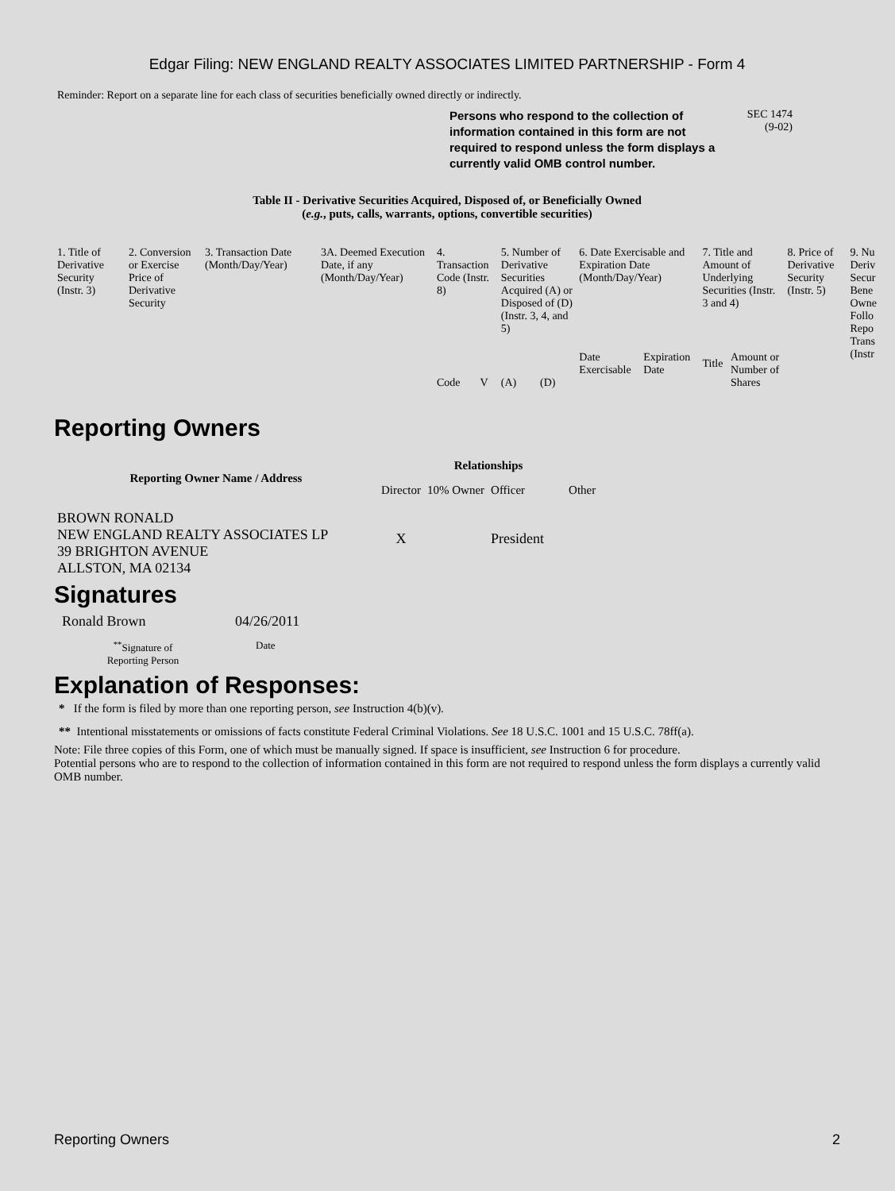Edgar Filing: NEW ENGLAND REALTY ASSOCIATES LIMITED PARTNERSHIP - Form 4
Reminder: Report on a separate line for each class of securities beneficially owned directly or indirectly.
Persons who respond to the collection of information contained in this form are not required to respond unless the form displays a currently valid OMB control number.
SEC 1474
(9-02)
Table II - Derivative Securities Acquired, Disposed of, or Beneficially Owned
(e.g., puts, calls, warrants, options, convertible securities)
| 1. Title of Derivative Security (Instr. 3) | 2. Conversion or Exercise Price of Derivative Security | 3. Transaction Date (Month/Day/Year) | 3A. Deemed Execution Date, if any (Month/Day/Year) | 4. Transaction Code (Instr. 8) | | 5. Number of Derivative Securities Acquired (A) or Disposed of (D) (Instr. 3, 4, and 5) | | 6. Date Exercisable and Expiration Date (Month/Day/Year) | | 7. Title and Amount of Underlying Securities (Instr. 3 and 4) | | 8. Price of Derivative Security (Instr. 5) | 9. Nu Deriv Secur Bene Owne Follo Repo Trans (Instr |
| | | | | Code | V | (A) | (D) | Date Exercisable | Expiration Date | Title | Amount or Number of Shares | | |
Reporting Owners
| Reporting Owner Name / Address | Relationships | | | |
| --- | --- | --- | --- | --- |
| | Director | 10% Owner | Officer | Other |
| BROWN RONALD NEW ENGLAND REALTY ASSOCIATES LP 39 BRIGHTON AVENUE ALLSTON, MA 02134 | X | | President | |
Signatures
| Ronald Brown | 04/26/2011 |
| <sup>**</sup> Signature of Reporting Person | Date |
Explanation of Responses:
* If the form is filed by more than one reporting person, see Instruction 4(b)(v).
** Intentional misstatements or omissions of facts constitute Federal Criminal Violations. See 18 U.S.C. 1001 and 15 U.S.C. 78ff(a).
Note: File three copies of this Form, one of which must be manually signed. If space is insufficient, see Instruction 6 for procedure.
Potential persons who are to respond to the collection of information contained in this form are not required to respond unless the form displays a currently valid OMB number.
Reporting Owners 2